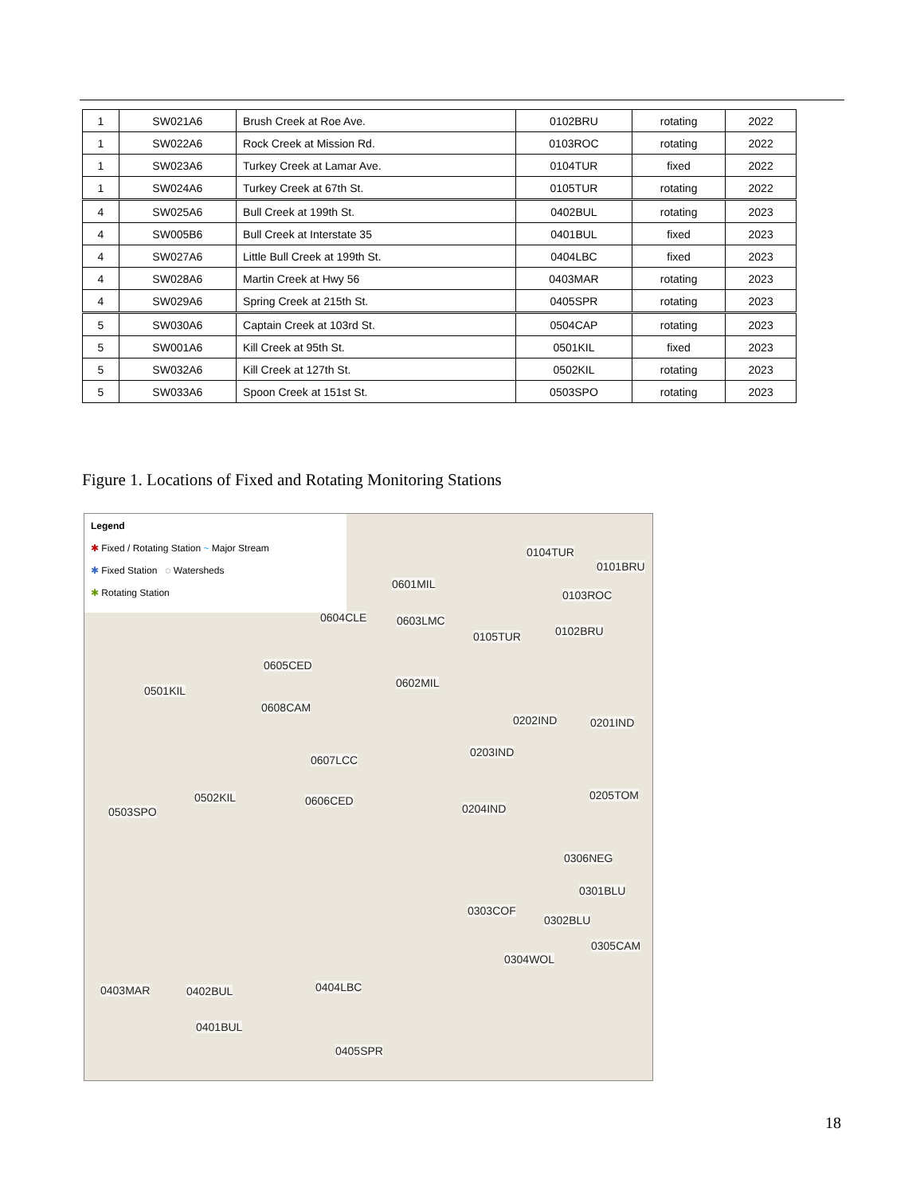| 1 | SW021A6 | Brush Creek at Roe Ave. | 0102BRU | rotating | 2022 |
| 1 | SW022A6 | Rock Creek at Mission Rd. | 0103ROC | rotating | 2022 |
| 1 | SW023A6 | Turkey Creek at Lamar Ave. | 0104TUR | fixed | 2022 |
| 1 | SW024A6 | Turkey Creek at 67th St. | 0105TUR | rotating | 2022 |
| 4 | SW025A6 | Bull Creek at 199th St. | 0402BUL | rotating | 2023 |
| 4 | SW005B6 | Bull Creek at Interstate 35 | 0401BUL | fixed | 2023 |
| 4 | SW027A6 | Little Bull Creek at 199th St. | 0404LBC | fixed | 2023 |
| 4 | SW028A6 | Martin Creek at Hwy 56 | 0403MAR | rotating | 2023 |
| 4 | SW029A6 | Spring Creek at 215th St. | 0405SPR | rotating | 2023 |
| 5 | SW030A6 | Captain Creek at 103rd St. | 0504CAP | rotating | 2023 |
| 5 | SW001A6 | Kill Creek at 95th St. | 0501KIL | fixed | 2023 |
| 5 | SW032A6 | Kill Creek at 127th St. | 0502KIL | rotating | 2023 |
| 5 | SW033A6 | Spoon Creek at 151st St. | 0503SPO | rotating | 2023 |
Figure 1. Locations of Fixed and Rotating Monitoring Stations
Legend
✱ Fixed / Rotating Station ~ Major Stream
✱ Fixed Station ◌ Watersheds
✱ Rotating Station
0104TUR
0101BRU
0601MIL
0103ROC
0604CLE 0603LMC
0105TUR 0102BRU
0605CED
0602MIL
0501KIL
0608CAM
0202IND 0201IND
0203IND
0607LCC
0502KIL 0606CED 0205TOM
0503SPO 0204IND
0306NEG
0301BLU
0303COF
0302BLU
0305CAM
0304WOL
0404LBC 0403MAR 0402BUL
0401BUL
0405SPR
18